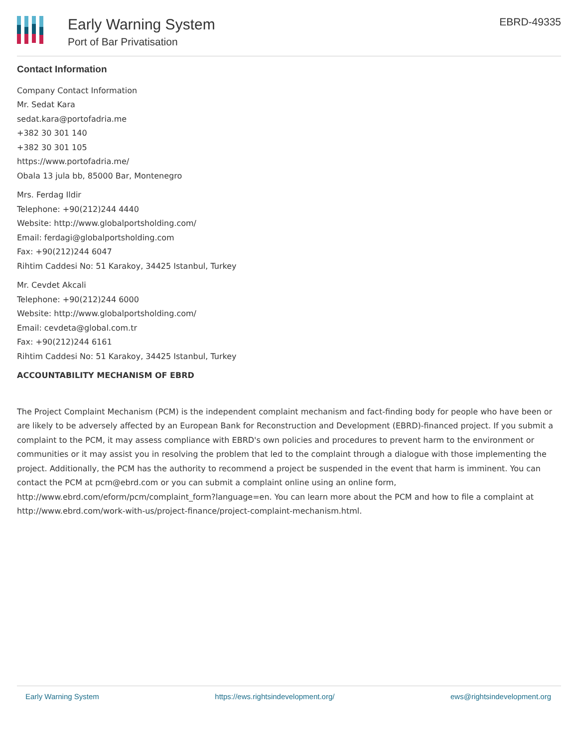Early Warning System
Port of Bar Privatisation
EBRD-49335
Contact Information
Company Contact Information
Mr. Sedat Kara
sedat.kara@portofadria.me
+382 30 301 140
+382 30 301 105
https://www.portofadria.me/
Obala 13 jula bb, 85000 Bar, Montenegro
Mrs. Ferdag Ildir
Telephone: +90(212)244 4440
Website: http://www.globalportsholding.com/
Email: ferdagi@globalportsholding.com
Fax: +90(212)244 6047
Rihtim Caddesi No: 51 Karakoy, 34425 Istanbul, Turkey
Mr. Cevdet Akcali
Telephone: +90(212)244 6000
Website: http://www.globalportsholding.com/
Email: cevdeta@global.com.tr
Fax: +90(212)244 6161
Rihtim Caddesi No: 51 Karakoy, 34425 Istanbul, Turkey
ACCOUNTABILITY MECHANISM OF EBRD
The Project Complaint Mechanism (PCM) is the independent complaint mechanism and fact-finding body for people who have been or are likely to be adversely affected by an European Bank for Reconstruction and Development (EBRD)-financed project. If you submit a complaint to the PCM, it may assess compliance with EBRD's own policies and procedures to prevent harm to the environment or communities or it may assist you in resolving the problem that led to the complaint through a dialogue with those implementing the project. Additionally, the PCM has the authority to recommend a project be suspended in the event that harm is imminent. You can contact the PCM at pcm@ebrd.com or you can submit a complaint online using an online form, http://www.ebrd.com/eform/pcm/complaint_form?language=en. You can learn more about the PCM and how to file a complaint at http://www.ebrd.com/work-with-us/project-finance/project-complaint-mechanism.html.
Early Warning System https://ews.rightsindevelopment.org/ ews@rightsindevelopment.org